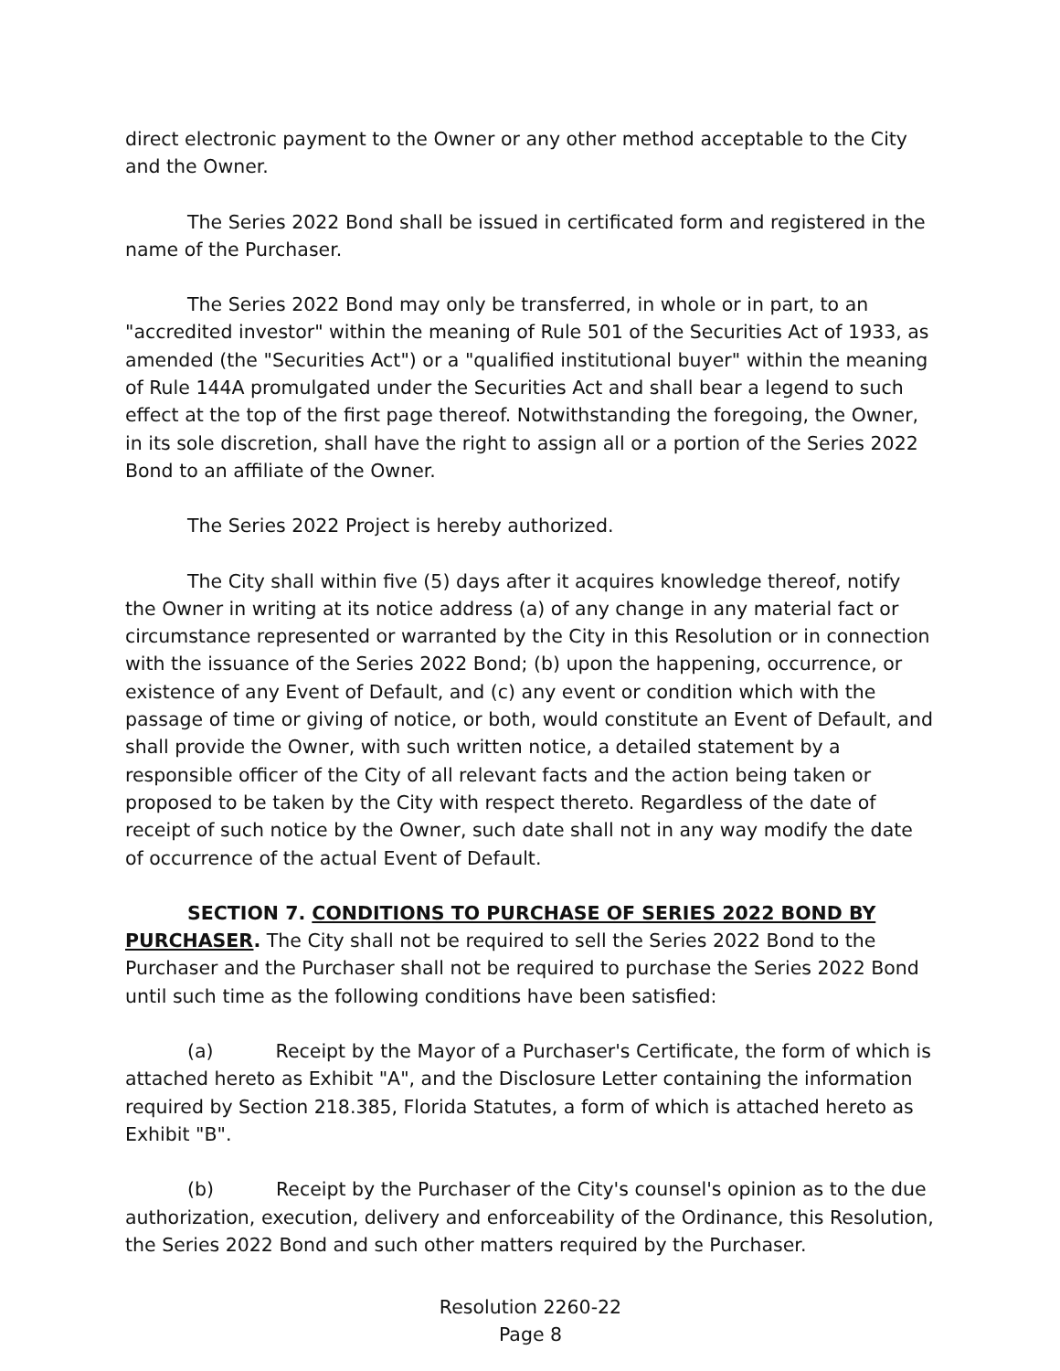direct electronic payment to the Owner or any other method acceptable to the City and the Owner.
The Series 2022 Bond shall be issued in certificated form and registered in the name of the Purchaser.
The Series 2022 Bond may only be transferred, in whole or in part, to an "accredited investor" within the meaning of Rule 501 of the Securities Act of 1933, as amended (the "Securities Act") or a "qualified institutional buyer" within the meaning of Rule 144A promulgated under the Securities Act and shall bear a legend to such effect at the top of the first page thereof. Notwithstanding the foregoing, the Owner, in its sole discretion, shall have the right to assign all or a portion of the Series 2022 Bond to an affiliate of the Owner.
The Series 2022 Project is hereby authorized.
The City shall within five (5) days after it acquires knowledge thereof, notify the Owner in writing at its notice address (a) of any change in any material fact or circumstance represented or warranted by the City in this Resolution or in connection with the issuance of the Series 2022 Bond; (b) upon the happening, occurrence, or existence of any Event of Default, and (c) any event or condition which with the passage of time or giving of notice, or both, would constitute an Event of Default, and shall provide the Owner, with such written notice, a detailed statement by a responsible officer of the City of all relevant facts and the action being taken or proposed to be taken by the City with respect thereto. Regardless of the date of receipt of such notice by the Owner, such date shall not in any way modify the date of occurrence of the actual Event of Default.
SECTION 7. CONDITIONS TO PURCHASE OF SERIES 2022 BOND BY PURCHASER. The City shall not be required to sell the Series 2022 Bond to the Purchaser and the Purchaser shall not be required to purchase the Series 2022 Bond until such time as the following conditions have been satisfied:
(a) Receipt by the Mayor of a Purchaser's Certificate, the form of which is attached hereto as Exhibit "A", and the Disclosure Letter containing the information required by Section 218.385, Florida Statutes, a form of which is attached hereto as Exhibit "B".
(b) Receipt by the Purchaser of the City's counsel's opinion as to the due authorization, execution, delivery and enforceability of the Ordinance, this Resolution, the Series 2022 Bond and such other matters required by the Purchaser.
Resolution 2260-22
Page 8